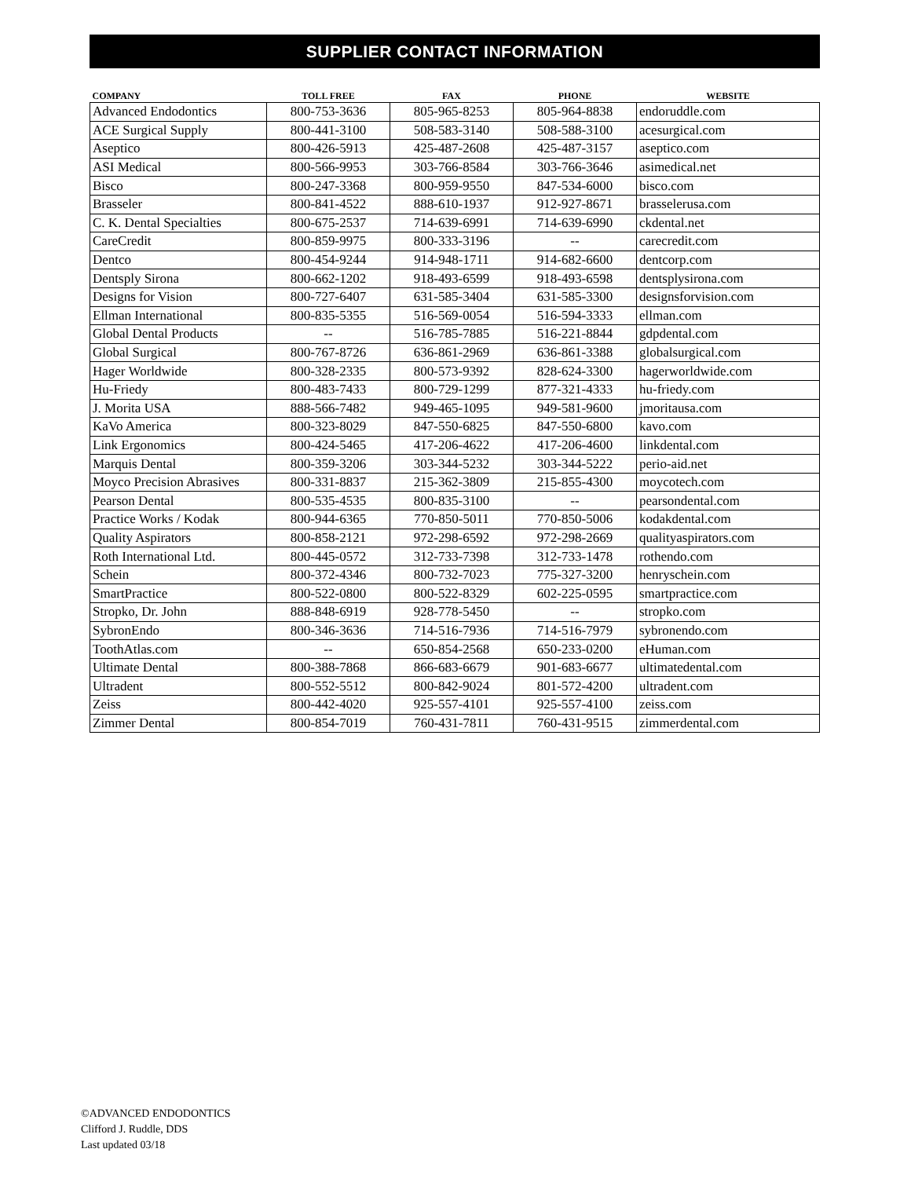SUPPLIER CONTACT INFORMATION
| COMPANY | TOLL FREE | FAX | PHONE | WEBSITE |
| --- | --- | --- | --- | --- |
| Advanced Endodontics | 800-753-3636 | 805-965-8253 | 805-964-8838 | endoruddle.com |
| ACE Surgical Supply | 800-441-3100 | 508-583-3140 | 508-588-3100 | acesurgical.com |
| Aseptico | 800-426-5913 | 425-487-2608 | 425-487-3157 | aseptico.com |
| ASI Medical | 800-566-9953 | 303-766-8584 | 303-766-3646 | asimedical.net |
| Bisco | 800-247-3368 | 800-959-9550 | 847-534-6000 | bisco.com |
| Brasseler | 800-841-4522 | 888-610-1937 | 912-927-8671 | brasselerusa.com |
| C. K. Dental Specialties | 800-675-2537 | 714-639-6991 | 714-639-6990 | ckdental.net |
| CareCredit | 800-859-9975 | 800-333-3196 | -- | carecredit.com |
| Dentco | 800-454-9244 | 914-948-1711 | 914-682-6600 | dentcorp.com |
| Dentsply Sirona | 800-662-1202 | 918-493-6599 | 918-493-6598 | dentsplysirona.com |
| Designs for Vision | 800-727-6407 | 631-585-3404 | 631-585-3300 | designsforvision.com |
| Ellman International | 800-835-5355 | 516-569-0054 | 516-594-3333 | ellman.com |
| Global Dental Products | -- | 516-785-7885 | 516-221-8844 | gdpdental.com |
| Global Surgical | 800-767-8726 | 636-861-2969 | 636-861-3388 | globalsurgical.com |
| Hager Worldwide | 800-328-2335 | 800-573-9392 | 828-624-3300 | hagerworldwide.com |
| Hu-Friedy | 800-483-7433 | 800-729-1299 | 877-321-4333 | hu-friedy.com |
| J. Morita USA | 888-566-7482 | 949-465-1095 | 949-581-9600 | jmoritausa.com |
| KaVo America | 800-323-8029 | 847-550-6825 | 847-550-6800 | kavo.com |
| Link Ergonomics | 800-424-5465 | 417-206-4622 | 417-206-4600 | linkdental.com |
| Marquis Dental | 800-359-3206 | 303-344-5232 | 303-344-5222 | perio-aid.net |
| Moyco Precision Abrasives | 800-331-8837 | 215-362-3809 | 215-855-4300 | moycotech.com |
| Pearson Dental | 800-535-4535 | 800-835-3100 | -- | pearsondental.com |
| Practice Works / Kodak | 800-944-6365 | 770-850-5011 | 770-850-5006 | kodakdental.com |
| Quality Aspirators | 800-858-2121 | 972-298-6592 | 972-298-2669 | qualityaspirators.com |
| Roth International Ltd. | 800-445-0572 | 312-733-7398 | 312-733-1478 | rothendo.com |
| Schein | 800-372-4346 | 800-732-7023 | 775-327-3200 | henryschein.com |
| SmartPractice | 800-522-0800 | 800-522-8329 | 602-225-0595 | smartpractice.com |
| Stropko, Dr. John | 888-848-6919 | 928-778-5450 | -- | stropko.com |
| SybronEndo | 800-346-3636 | 714-516-7936 | 714-516-7979 | sybronendo.com |
| ToothAtlas.com | -- | 650-854-2568 | 650-233-0200 | eHuman.com |
| Ultimate Dental | 800-388-7868 | 866-683-6679 | 901-683-6677 | ultimatedental.com |
| Ultradent | 800-552-5512 | 800-842-9024 | 801-572-4200 | ultradent.com |
| Zeiss | 800-442-4020 | 925-557-4101 | 925-557-4100 | zeiss.com |
| Zimmer Dental | 800-854-7019 | 760-431-7811 | 760-431-9515 | zimmerdental.com |
©ADVANCED ENDODONTICS
Clifford J. Ruddle, DDS
Last updated 03/18